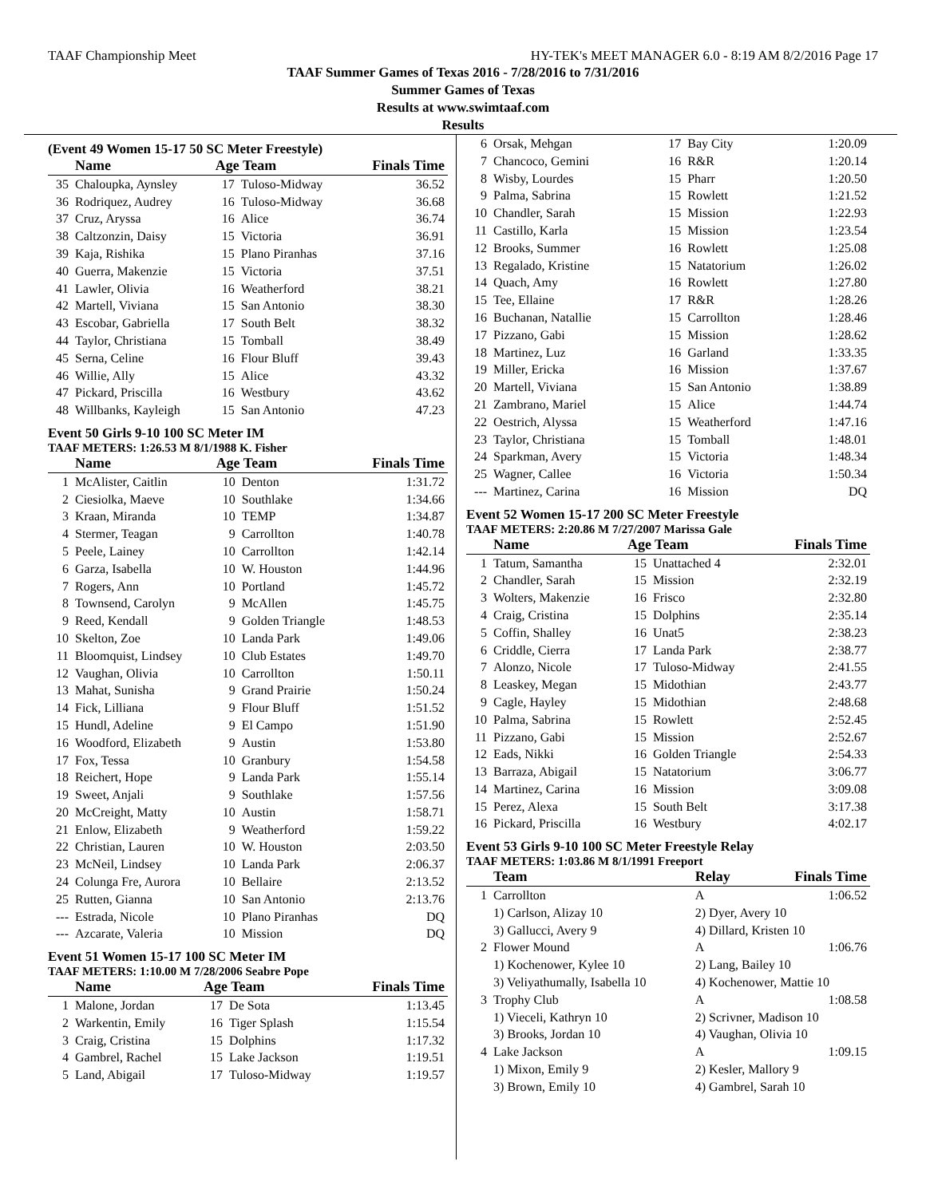TAAF Championship Meet HY-TEK's MEET MANAGER 6.0 - 8:19 AM 8/2/2016 Page 17
TAAF Summer Games of Texas 2016 - 7/28/2016 to 7/31/2016
Summer Games of Texas
Results at www.swimtaaf.com
Results
(Event 49 Women 15-17 50 SC Meter Freestyle)
| | Name | Age Team | | Finals Time |
| --- | --- | --- | --- | --- |
| 35 | Chaloupka, Aynsley | 17 | Tuloso-Midway | 36.52 |
| 36 | Rodriquez, Audrey | 16 | Tuloso-Midway | 36.68 |
| 37 | Cruz, Aryssa | 16 | Alice | 36.74 |
| 38 | Caltzonzin, Daisy | 15 | Victoria | 36.91 |
| 39 | Kaja, Rishika | 15 | Plano Piranhas | 37.16 |
| 40 | Guerra, Makenzie | 15 | Victoria | 37.51 |
| 41 | Lawler, Olivia | 16 | Weatherford | 38.21 |
| 42 | Martell, Viviana | 15 | San Antonio | 38.30 |
| 43 | Escobar, Gabriella | 17 | South Belt | 38.32 |
| 44 | Taylor, Christiana | 15 | Tomball | 38.49 |
| 45 | Serna, Celine | 16 | Flour Bluff | 39.43 |
| 46 | Willie, Ally | 15 | Alice | 43.32 |
| 47 | Pickard, Priscilla | 16 | Westbury | 43.62 |
| 48 | Willbanks, Kayleigh | 15 | San Antonio | 47.23 |
Event 50 Girls 9-10 100 SC Meter IM
TAAF METERS: 1:26.53 M 8/1/1988 K. Fisher
| | Name | Age Team | | Finals Time |
| --- | --- | --- | --- | --- |
| 1 | McAlister, Caitlin | 10 | Denton | 1:31.72 |
| 2 | Ciesiolka, Maeve | 10 | Southlake | 1:34.66 |
| 3 | Kraan, Miranda | 10 | TEMP | 1:34.87 |
| 4 | Stermer, Teagan | 9 | Carrollton | 1:40.78 |
| 5 | Peele, Lainey | 10 | Carrollton | 1:42.14 |
| 6 | Garza, Isabella | 10 | W. Houston | 1:44.96 |
| 7 | Rogers, Ann | 10 | Portland | 1:45.72 |
| 8 | Townsend, Carolyn | 9 | McAllen | 1:45.75 |
| 9 | Reed, Kendall | 9 | Golden Triangle | 1:48.53 |
| 10 | Skelton, Zoe | 10 | Landa Park | 1:49.06 |
| 11 | Bloomquist, Lindsey | 10 | Club Estates | 1:49.70 |
| 12 | Vaughan, Olivia | 10 | Carrollton | 1:50.11 |
| 13 | Mahat, Sunisha | 9 | Grand Prairie | 1:50.24 |
| 14 | Fick, Lilliana | 9 | Flour Bluff | 1:51.52 |
| 15 | Hundl, Adeline | 9 | El Campo | 1:51.90 |
| 16 | Woodford, Elizabeth | 9 | Austin | 1:53.80 |
| 17 | Fox, Tessa | 10 | Granbury | 1:54.58 |
| 18 | Reichert, Hope | 9 | Landa Park | 1:55.14 |
| 19 | Sweet, Anjali | 9 | Southlake | 1:57.56 |
| 20 | McCreight, Matty | 10 | Austin | 1:58.71 |
| 21 | Enlow, Elizabeth | 9 | Weatherford | 1:59.22 |
| 22 | Christian, Lauren | 10 | W. Houston | 2:03.50 |
| 23 | McNeil, Lindsey | 10 | Landa Park | 2:06.37 |
| 24 | Colunga Fre, Aurora | 10 | Bellaire | 2:13.52 |
| 25 | Rutten, Gianna | 10 | San Antonio | 2:13.76 |
| --- | Estrada, Nicole | 10 | Plano Piranhas | DQ |
| --- | Azcarate, Valeria | 10 | Mission | DQ |
Event 51 Women 15-17 100 SC Meter IM
TAAF METERS: 1:10.00 M 7/28/2006 Seabre Pope
| | Name | Age Team | | Finals Time |
| --- | --- | --- | --- | --- |
| 1 | Malone, Jordan | 17 | De Sota | 1:13.45 |
| 2 | Warkentin, Emily | 16 | Tiger Splash | 1:15.54 |
| 3 | Craig, Cristina | 15 | Dolphins | 1:17.32 |
| 4 | Gambrel, Rachel | 15 | Lake Jackson | 1:19.51 |
| 5 | Land, Abigail | 17 | Tuloso-Midway | 1:19.57 |
| 6 | Orsak, Mehgan | 17 | Bay City | 1:20.09 |
| 7 | Chancoco, Gemini | 16 | R&R | 1:20.14 |
| 8 | Wisby, Lourdes | 15 | Pharr | 1:20.50 |
| 9 | Palma, Sabrina | 15 | Rowlett | 1:21.52 |
| 10 | Chandler, Sarah | 15 | Mission | 1:22.93 |
| 11 | Castillo, Karla | 15 | Mission | 1:23.54 |
| 12 | Brooks, Summer | 16 | Rowlett | 1:25.08 |
| 13 | Regalado, Kristine | 15 | Natatorium | 1:26.02 |
| 14 | Quach, Amy | 16 | Rowlett | 1:27.80 |
| 15 | Tee, Ellaine | 17 | R&R | 1:28.26 |
| 16 | Buchanan, Natallie | 15 | Carrollton | 1:28.46 |
| 17 | Pizzano, Gabi | 15 | Mission | 1:28.62 |
| 18 | Martinez, Luz | 16 | Garland | 1:33.35 |
| 19 | Miller, Ericka | 16 | Mission | 1:37.67 |
| 20 | Martell, Viviana | 15 | San Antonio | 1:38.89 |
| 21 | Zambrano, Mariel | 15 | Alice | 1:44.74 |
| 22 | Oestrich, Alyssa | 15 | Weatherford | 1:47.16 |
| 23 | Taylor, Christiana | 15 | Tomball | 1:48.01 |
| 24 | Sparkman, Avery | 15 | Victoria | 1:48.34 |
| 25 | Wagner, Callee | 16 | Victoria | 1:50.34 |
| --- | Martinez, Carina | 16 | Mission | DQ |
Event 52 Women 15-17 200 SC Meter Freestyle
TAAF METERS: 2:20.86 M 7/27/2007 Marissa Gale
| | Name | Age Team | | Finals Time |
| --- | --- | --- | --- | --- |
| 1 | Tatum, Samantha | 15 | Unattached 4 | 2:32.01 |
| 2 | Chandler, Sarah | 15 | Mission | 2:32.19 |
| 3 | Wolters, Makenzie | 16 | Frisco | 2:32.80 |
| 4 | Craig, Cristina | 15 | Dolphins | 2:35.14 |
| 5 | Coffin, Shalley | 16 | Unat5 | 2:38.23 |
| 6 | Criddle, Cierra | 17 | Landa Park | 2:38.77 |
| 7 | Alonzo, Nicole | 17 | Tuloso-Midway | 2:41.55 |
| 8 | Leaskey, Megan | 15 | Midothian | 2:43.77 |
| 9 | Cagle, Hayley | 15 | Midothian | 2:48.68 |
| 10 | Palma, Sabrina | 15 | Rowlett | 2:52.45 |
| 11 | Pizzano, Gabi | 15 | Mission | 2:52.67 |
| 12 | Eads, Nikki | 16 | Golden Triangle | 2:54.33 |
| 13 | Barraza, Abigail | 15 | Natatorium | 3:06.77 |
| 14 | Martinez, Carina | 16 | Mission | 3:09.08 |
| 15 | Perez, Alexa | 15 | South Belt | 3:17.38 |
| 16 | Pickard, Priscilla | 16 | Westbury | 4:02.17 |
Event 53 Girls 9-10 100 SC Meter Freestyle Relay
TAAF METERS: 1:03.86 M 8/1/1991 Freeport
| | Team | Relay | Finals Time |
| --- | --- | --- | --- |
| 1 | Carrollton | A | 1:06.52 |
| | 1) Carlson, Alizay 10 | 2) Dyer, Avery 10 | |
| | 3) Gallucci, Avery 9 | 4) Dillard, Kristen 10 | |
| 2 | Flower Mound | A | 1:06.76 |
| | 1) Kochenower, Kylee 10 | 2) Lang, Bailey 10 | |
| | 3) Veliyathumally, Isabella 10 | 4) Kochenower, Mattie 10 | |
| 3 | Trophy Club | A | 1:08.58 |
| | 1) Vieceli, Kathryn 10 | 2) Scrivner, Madison 10 | |
| | 3) Brooks, Jordan 10 | 4) Vaughan, Olivia 10 | |
| 4 | Lake Jackson | A | 1:09.15 |
| | 1) Mixon, Emily 9 | 2) Kesler, Mallory 9 | |
| | 3) Brown, Emily 10 | 4) Gambrel, Sarah 10 | |